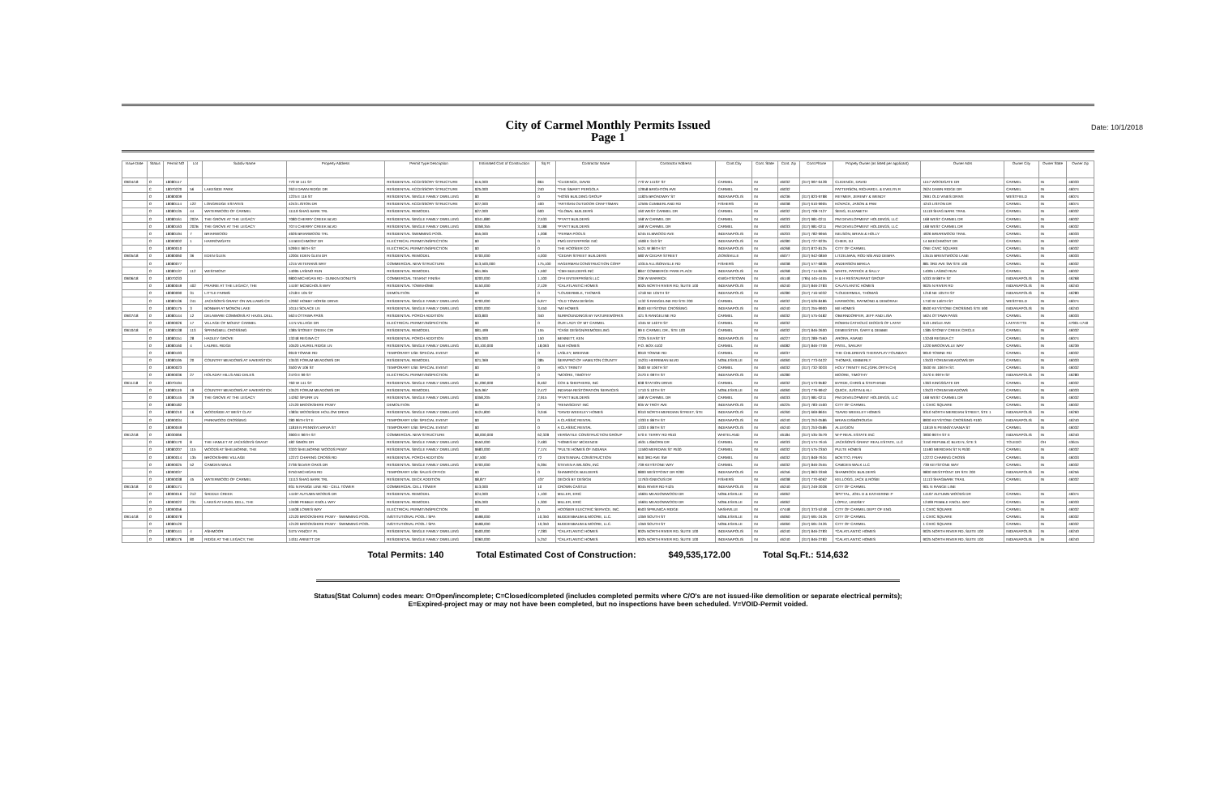City of Carmel Monthly Permits Issued
Page 1
Date: 10/1/2018
| Issue Date | Status | Permit NO | Lot | Subdiv Name | Property Address | Permit Type Description | Estimated Cost of Construction | Sq Ft | Contractor Name | Contractor Address | Cont.City | Cont. State | Cont. Zip | Cont.Phone | Propety Owner (as listed per applicant) | Owner Adrs | Owner City | Owner State | Owner Zip |
| --- | --- | --- | --- | --- | --- | --- | --- | --- | --- | --- | --- | --- | --- | --- | --- | --- | --- | --- | --- |
| 09/04/18 | O | 18080117 | | | 770 W 141 ST | RESIDENTIAL ACCESSORY STRUCTURE | $15,000 | 864 | *CLIDENCE, DAVID | 770 W 141ST ST | CARMEL | IN | 46032 | (317) 997-6428 | CLIDENCE, DAVID | 1157 WOODGATE DR | CARMEL | IN | 46033 |
| | C | 18070220 | 56 | LAKESIDE PARK | 2624 DAWN RIDGE DR | RESIDENTIAL ACCESSORY STRUCTURE | $25,000 | 240 | *THE SMART PERGOLA | 12958 BRIGHTON AVE | CARMEL | IN | 46032 | | PATTERSON, RICHARD L & EVELYN R | 2624 DAWN RIDGE DR | CARMEL | IN | 46074 |
| | O | 18080009 | | | 1225 E 116 ST | RESIDENTIAL SINGLE FAMILY DWELLING | $0 | 0 | *HOSS BUILDING GROUP | 11825 BROADWAY ST | INDIANAPOLIS | IN | 46236 | (317) 823-9788 | REYMER, JEREMY & WENDY | 2691 OLD VINES DRIVE | WESTFIELD | IN | 46074 |
| | O | 18080114 | 122 | LONGRIDGE ESTATES | 4243 LISTON DR | RESIDENTIAL ACCESSORY STRUCTURE | $27,000 | 400 | *ARTISAN OUTDOOR CRAFTSMAN | 12595 CUMBERLAND RD | FISHERS | IN | 46038 | (317) 610-9905 | KOVACK, JASON & PAM | 4243 LISTON DR | CARMEL | IN | 46074 |
| | O | 18080135 | 44 | WATERWOOD OF CARMEL | 11119 SHAG BARK TRL | RESIDENTIAL REMODEL | $27,000 | 600 | *GLOBAL BUILDERS | 160 WEST CARMEL DR | CARMEL | IN | 46032 | (317) 708-7427 | SENG, ELIZABETH | 11119 SHAG BARK TRAIL | CARMEL | IN | 46032 |
| | O | 18080161 | 202A | THE GROVE AT THE LEGACY | 7080 CHERRY CREEK BLVD | RESIDENTIAL SINGLE FAMILY DWELLING | $341,880 | 2,533 | *PYATT BUILDERS | 168 W CARMEL DR | CARMEL | IN | 46033 | (317) 981-0211 | PM DEVELOPMENT HOLDINGS, LLC | 168 WEST CARMEL DR | CARMEL | IN | 46032 |
| | O | 18080163 | 202B | THE GROVE AT THE LEGACY | 7074 CHERRY CREEK BLVD | RESIDENTIAL SINGLE FAMILY DWELLING | $358,355 | 3,188 | *PYATT BUILDERS | 168 W CARMEL DR | CARMEL | IN | 46033 | (317) 981-0211 | PM DEVELOPMENT HOLDINGS, LLC | 168 WEST CARMEL DR | CARMEL | IN | 46032 |
| | O | 18080194 | 7 | BRIARWOOD | 4926 BRIARWOOD TRL | RESIDENTIAL SWIMMING POOL | $55,000 | 1,008 | *PERMA POOLS | 5245 ELMWOOD AVE | INDIANAPOLIS | IN | 46203 | (317) 782-9956 | NELSON, BRIAN & HOLLY | 4926 BRIARWOOD TRAIL | CARMEL | IN | 46033 |
| | O | 18090002 | 1 | HARROWGATE | 14 BEECHMONT DR | ELECTRICAL PERMIT/INSPECTION | $0 | 0 | PMG ENTERPRISE INC | 1608 E 310 ST | INDIANAPOLIS | IN | 46280 | (317) 727-9235 | CHIER, DJ | 14 BEECHMONT DR | CARMEL | IN | 46032 |
| | O | 18090010 | | | 5299 E 96TH ST | ELECTRICAL PERMIT/INSPECTION | $0 | 0 | THE HOOSIER CO | 5421 W 86TH ST | INDIANAPOLIS | IN | 46268 | (317) 872-8125 | CITY OF CARMEL | ONE CIVIC SQUARE | CARMEL | IN | 46032 |
| 09/05/18 | O | 18080060 | 36 | EDEN GLEN | 12004 EDEN GLEN DR | RESIDENTIAL REMODEL | $700,000 | 4,000 | *CEDAR STREET BUILDERS | 580 W CEDAR STREET | ZIONSVILLE | IN | 46077 | (317) 942-0859 | LITZELMAN, ROD NSI AND DEBRA | 13515 BRENTWOOD LANE | CARMEL | IN | 46033 |
| | O | 18080077 | | | 1215 VETERANS WAY | COMMERCIAL NEW STRUCTURE | $13,500,000 | 175,100 | HAGERMAN CONSTRUCTION CORP | 10315 ALLISONVILLE RD | FISHERS | IN | 46038 | (317) 577-6836 | ANDERSON BIRKLA | 881 3RD AVE SW STE 100 | CARMEL | IN | 46032 |
| | O | 18080137 | 112 | WESTMONT | 14095 LASINO RUN | RESIDENTIAL REMODEL | $61,965 | 1,592 | *CMH BUILDERS INC | 8847 COMMERCE PARK PLACE | INDIANAPOLIS | IN | 46268 | (317) 714-6536 | WHITE, PATRICK & SALLY | 14095 LASINO RUN | CARMEL | IN | 46032 |
| 09/06/18 | O | 18070233 | | | 9800 MICHIGAN RD - DUNKIN DONUTS | COMMERCIAL TENANT FINISH | $200,000 | 1,100 | CFH ENTERPRISES LLC | 236 W WARRICK | KNIGHTSTOWN | IN | 46148 | (765) 445-4455 | H & H RESTAURANT GROUP | 5333 W 86TH ST | INDIANAPOLIS | IN | 46268 |
| | O | 18080049 | 402 | PRAIRIE AT THE LEGACY, THE | 14197 MCNICHOLS WAY | RESIDENTIAL TOWNHOME | $150,000 | 2,129 | *CALATLANTIC HOMES | 9025 NORTH RIVER RD, SUITE 100 | INDIANAPOLIS | IN | 46240 | (317) 846-2783 | CALATLANTIC HOMES | 9025 N RIVER RD | INDIANAPOLIS | IN | 46240 |
| | O | 18080090 | 31 | LITTLE FARMS | 1218 E 105 ST | DEMOLITION | $0 | 0 | *LOUDERMILK, THOMAS | 1218 NE 105TH ST | INDIANAPOLIS | IN | 46280 | (317) 716-5032 | *LOUDERMILK, THOMAS | 1218 NE 105TH ST | INDIANAPOLIS | IN | 46280 |
| | O | 18080136 | 241 | JACKSON'S GRANT ON WILLIAMS CR | 12062 HOBBY HORSE DRIVE | RESIDENTIAL SINGLE FAMILY DWELLING | $700,000 | 6,977 | *OLD TOWN DESIGN | 1132 S RANGELINE RD STE 200 | CARMEL | IN | 46032 | (317) 626-8486 | HARWOOD, RAYMOND & DEBORAH | 1740 W 146TH ST | WESTFIELD | IN | 46074 |
| | O | 18080175 | 3 | BONBAR AT MONON LAKE | 10114 SOLACE LN | RESIDENTIAL SINGLE FAMILY DWELLING | $200,000 | 3,450 | *M/I HOMES | 8500 KEYSTONE CROSSING | INDIANAPOLIS | IN | 46240 | (317) 255-9900 | M/I HOMES | 8500 KEYSTONE CROSSING STE 590 | INDIANAPOLIS | IN | 46240 |
| 09/07/18 | O | 18080144 | 12 | DELAWARE COMMONS AT HAZEL DELL | 5624 OTTAWA PASS | RESIDENTIAL PORCH ADDITION | $33,800 | 340 | SURROUNDINGS BY NATUREWORKS | 421 S RANGELINE RD | CARMEL | IN | 46032 | (317) 575-0482 | OBERNDORFER, JEFF AND LISA | 5624 OTTAWA PASS | CARMEL | IN | 46033 |
| | O | 18090026 | 17 | VILLAGE OF MOUNT CARMEL | 14 N VILLAGE DR | ELECTRICAL PERMIT/INSPECTION | $0 | 0 | OUR LADY OF MT CARMEL | 1045 W 146TH ST | CARMEL | IN | 46032 | | ROMAN CATHOLIC DIOCES OF LAFAY | 610 LINGLE AVE | LAFAYETTE | IN | 47901-1740 |
| 09/10/18 | O | 18080138 | 113 | SPRINGMILL CROSSING | 1385 STONEY CREEK CIR | RESIDENTIAL REMODEL | $81,499 | 155 | *CASE DESIGN/REMODELING | 99 E CARMEL DR., STE 100 | CARMEL | IN | 46032 | (317) 846-2600 | DEMEESTER, GARY & DEBBIE | 1385 STONEY CREEK CIRCLE | CARMEL | IN | 46032 |
| | O | 18080151 | 28 | HADLEY GROVE | 13248 REGINA CT | RESIDENTIAL PORCH ADDITION | $25,000 | 150 | BENNETT, KEN | 7225 S EAST ST | INDIANAPOLIS | IN | 46227 | (317) 289-7560 | ARORA, ANAND | 13248 REGINA CT | CARMEL | IN | 46074 |
| | O | 18080160 | 4 | LAUREL RIDGE | 10520 LAUREL RIDGE LN | RESIDENTIAL SINGLE FAMILY DWELLING | $3,100,000 | 18,063 | SLM HOMES | P.O. BOX 4102 | CARMEL | IN | 46082 | (317) 846-7709 | PATEL, SANJAY | 1220 BROOKVILLE WAY | CARMEL | IN | 46239 |
| | O | 18080193 | | | 9919 TOWNE RD | TEMPORARY USE SPECIAL EVENT | $0 | 0 | LASLEY, BREINNE | 9919 TOWNE RD | CARMEL | IN | 46037 | | THE CHILDREN'S THERAPLAY FOUNDATI | 9919 TOWNE RD | CARMEL | IN | 46032 |
| | O | 18080195 | 20 | COUNTRY MEADOWS AT HAVERSTICK | 13533 FORUM MEADOWS DR | RESIDENTIAL REMODEL | $21,369 | 385 | SERVPRO OF HAMILTON COUNTY | 15231 HERRIMAN BLVD | NOBLESVILLE | IN | 46060 | (317) 773-0422 | THOMAS, KIMBERLY | 13533 FORUM MEADOWS DR | CARMEL | IN | 46033 |
| | O | 18090023 | | | 3500 W 106 ST | TEMPORARY USE SPECIAL EVENT | $0 | 0 | HOLY TRINITY | 3500 W 106TH ST | CARMEL | IN | 46032 | (317) 732-3033 | HOLY TRINITY INC.(GRK.ORTH.CH) | 3500 W. 106TH ST. | CARMEL | IN | 46032 |
| | O | 18090036 | 27 | HOLADAY HILLS AND DALES | 2470 E 99 ST | ELECTRICAL PERMIT/INSPECTION | $0 | 0 | *MOORE, TIMOTHY | 2470 E 99TH ST | INDIANAPOLIS | IN | 46280 | | MOORE, TIMOTHY | 2470 E 99TH ST | INDIANAPOLIS | IN | 46280 |
| 09/11/18 | O | 18070194 | | | 760 W 141 ST | RESIDENTIAL SINGLE FAMILY DWELLING | $1,090,000 | 8,462 | COX & SHEPHERD, INC | 608 STATION DRIVE | CARMEL | IN | 46032 | (317) 573-9582 | BYRDE, CHRIS & STEPHANIE | 1363 KINGSGATE DR | CARMEL | IN | 46032 |
| | O | 18080119 | 19 | COUNTRY MEADOWS AT HAVERSTICK | 13523 FORUM MEADOWS DR | RESIDENTIAL REMODEL | $45,967 | 2,472 | INDIANA RESTORATION SERVICES | 1710 S 10TH ST | NOBLESVILLE | IN | 46060 | (317) 776-9942 | QUICK, JUSTIN & ALI | 13523 FORUM MEADOWS | CARMEL | IN | 46033 |
| | O | 18080145 | 29 | THE GROVE AT THE LEGACY | 14262 SPURR LN | RESIDENTIAL SINGLE FAMILY DWELLING | $358,205 | 2,915 | *PYATT BUILDERS | 168 W CARMEL DR | CARMEL | IN | 46033 | (317) 981-0211 | PM DEVELOPMENT HOLDINGS, LLC | 168 WEST CARMEL DR | CARMEL | IN | 46032 |
| | O | 18080182 | | | 12120 BROOKSHIRE PKWY | DEMOLITION | $0 | 0 | *RENASCENT INC | 935 W TROY AVE | INDIANAPOLIS | IN | 46225 | (317) 783-1500 | CITY OF CARMEL | 1 CIVIC SQUARE | CARMEL | IN | 46032 |
| | O | 18080210 | 16 | WOODSIDE AT WEST CLAY | 13834 WOODSIDE HOLLOW DRIVE | RESIDENTIAL SINGLE FAMILY DWELLING | $424,800 | 3,046 | *DAVID WEEKLEY HOMES | 9310 NORTH MERIDIAN STREET, STE | INDIANAPOLIS | IN | 46260 | (317) 669-8604 | *DAVID WEEKLEY HOMES | 9310 NORTH MERIDIAN STREET, STE 1 | INDIANAPOLIS | IN | 46260 |
| | O | 18090034 | | PARKWOOD CROSSING | 280 96TH ST E | TEMPORARY USE SPECIAL EVENT | $0 | 0 | A CLASSIC RENTAL | 1333 E 86TH ST | INDIANAPOLIS | IN | 46240 | (317) 253-0586 | BRIAN DISBOROUGH | 8900 KEYSTONE CROSSING #100 | INDIANAPOLIS | IN | 46240 |
| | O | 18090049 | | | 11819 N PENNSYLVANIA ST | TEMPORARY USE SPECIAL EVENT | $0 | 0 | A CLASSIC RENTAL | 1333 E 86TH ST | INDIANAPOLIS | IN | 46240 | (317) 253-0586 | ALLEGION | 11819 N PENNSYLVANIA ST | CARMEL | IN | 46032 |
| 09/12/18 | O | 18030066 | | | 3900 E 96TH ST | COMMERCIAL NEW STRUCTURE | $8,000,000 | 62,328 | VERSATILE CONSTRUCTION GROUP | 570 E TERRY RD #610 | WHITELAND | IN | 46184 | (317) 535-3579 | W-P REAL ESTATE INC | 3900 96TH ST E | INDIANAPOLIS | IN | 46240 |
| | O | 18080170 | 8 | THE HAMLET AT JACKSON'S GRANT | 482 SIMON DR | RESIDENTIAL SINGLE FAMILY DWELLING | $550,000 | 2,483 | *HOMES BY MCKENZIE | 4631 LISBORN DR | CARMEL | IN | 46033 | (317) 574-7616 | JACKSON'S GRANT REAL ESTATE, LLC | 3150 REPUBLIC BLVD N, STE 3 | TOLEDO | OH | 43615 |
| | O | 18080207 | 115 | WOODS AT SHELBORNE, THE | 3320 SHELBORNE WOODS PKWY | RESIDENTIAL SINGLE FAMILY DWELLING | $683,000 | 7,174 | *PULTE HOMES OF INDIANA | 11590 MERIDIAN ST #530 | CARMEL | IN | 46032 | (317) 575-2350 | PULTE HOMES | 11590 MERIDIAN ST N #530 | CARMEL | IN | 46032 |
| | O | 18090014 | 135 | BROOKSHIRE VILLAGE | 12272 CHARING CROSS RD | RESIDENTIAL PORCH ADDITION | $7,500 | 72 | CENTENNIAL CONSTRUCTION | 940 3RD AVE SW | CARMEL | IN | 46032 | (317) 848-7634 | BOETTO, FRAN | 12272 CHARING CROSS | CARMEL | IN | 46033 |
| | O | 18090025 | 52 | CAMDEN WALK | 2736 SILVER OAKS DR | RESIDENTIAL SINGLE FAMILY DWELLING | $700,000 | 6,394 | STEVEN A WILSON, INC | 739 KEYSTONE WAY | CARMEL | IN | 46032 | (317) 846-2555 | CAMDEN WALK LLC | 739 KEYSTONE WAY | CARMEL | IN | 46032 |
| | O | 18090037 | | | 9750 MICHIGAN RD | TEMPORARY USE SALES OFFICE | $0 | 0 | SHAMROCK BUILDERS | 9800 WESTPOINT DR #200 | INDIANAPOLIS | IN | 46256 | (317) 863-3358 | SHAMROCK BUILDERS | 9800 WESTPOINT DR STE 200 | INDIANAPOLIS | IN | 46256 |
| | O | 18090038 | 45 | WATERWOOD OF CARMEL | 11113 SHAG BARK TRL | RESIDENTIAL DECK ADDITION | $8,877 | 437 | DECKS BY DESIGN | 11763 IGNEOUS DR | FISHERS | IN | 46038 | (317) 770-6062 | KELLOGG, JACK & ROSIE | 11113 SHAGBARK TRAIL | CARMEL | IN | 46032 |
| 09/13/18 | O | 18080171 | | | 931 N RANGE LINE RD - CELL TOWER | COMMERCIAL CELL TOWER | $13,000 | 10 | CROWN CASTLE | 9045 RIVER RD #425 | INDIANAPOLIS | IN | 46240 | (317) 249-2028 | CITY OF CARMEL | 901 N RANGE LINE | | | |
| | O | 18090016 | 212 | SADDLE CREEK | 14197 AUTUMN WOODS DR | RESIDENTIAL REMODEL | $24,000 | 1,100 | MILLER, ERIC | 16691 MEADOWWOOD DR | NOBLESVILLE | IN | 46062 | | SPITTAL, JOEL D & KATHERINE P | 14197 AUTUMN WOODS DR | CARMEL | IN | 46074 |
| | O | 18090022 | 231 | LAKES AT HAZEL DELL, THE | 12499 PEBBLE KNOLL WAY | RESIDENTIAL REMODEL | $35,000 | 1,300 | MILLER, ERIC | 16691 MEADOWWOOD DR | NOBLESVILLE | IN | 46062 | | LOPEZ, LINDSEY | 12499 PEBBLE KNOLL WAY | CARMEL | IN | 46033 |
| | O | 18090056 | | | 14408 LOWES WAY | ELECTRICAL PERMIT/INSPECTION | $0 | 0 | HOOSIER ELECTRIC SERVICE, INC. | 6503 SPRUNICA RIDGE | NASHVILLE | IN | 47448 | (317) 373-5248 | CITY OF CARMEL DEPT OF ENG | 1 CIVIC SQUARE | CARMEL | IN | 46032 |
| 09/14/18 | O | 18080078 | | | 12120 BROOKSHIRE PKWY - SWIMMING POOL | INSTITUTIONAL POOL / SPA | $598,000 | 10,350 | BUDDENBAUM & MOORE, LLC. | 1359 SOUTH ST | NOBLESVILLE | IN | 46060 | (317) 691-2426 | CITY OF CARMEL | 1 CIVIC SQUARE | CARMEL | IN | 46032 |
| | O | 18080120 | | | 12120 BROOKSHIRE PKWY - SWIMMING POOL | INSTITUTIONAL POOL / SPA | $598,000 | 10,350 | BUDDENBAUM & MOORE, LLC. | 1359 SOUTH ST | NOBLESVILLE | IN | 46060 | (317) 691-2426 | CITY OF CARMEL | 1 CIVIC SQUARE | CARMEL | IN | 46032 |
| | O | 18080141 | 4 | ASHMOOR | 3475 YANCEY PL | RESIDENTIAL SINGLE FAMILY DWELLING | $500,000 | 7,283 | *CALATLANTIC HOMES | 9025 NORTH RIVER RD, SUITE 100 | INDIANAPOLIS | IN | 46240 | (317) 846-2783 | *CALATLANTIC HOMES | 9025 NORTH RIVER RD, SUITE 100 | INDIANAPOLIS | IN | 46240 |
| | O | 18080176 | 80 | RIDGE AT THE LEGACY, THE | 14311 ARNETT DR | RESIDENTIAL SINGLE FAMILY DWELLING | $360,000 | 5,252 | *CALATLANTIC HOMES | 9025 NORTH RIVER RD, SUITE 100 | INDIANAPOLIS | IN | 46240 | (317) 846-2783 | *CALATLANTIC HOMES | 9025 NORTH RIVER RD, SUITE 100 | INDIANAPOLIS | IN | 46240 |
Total Permits: 140 Total Estimated Cost of Construction: $49,535,172.00 Total Sq.Ft.: 514,632
Status(Stat Column) codes mean: O=Open/incomplete; C=Closed/completed (includes completed permits where C/O's are not issued-like demolition or separate electrical permits);
E=Expired-project may or may not have been completed, but no inspections have been scheduled. V=VOID-Permit voided.